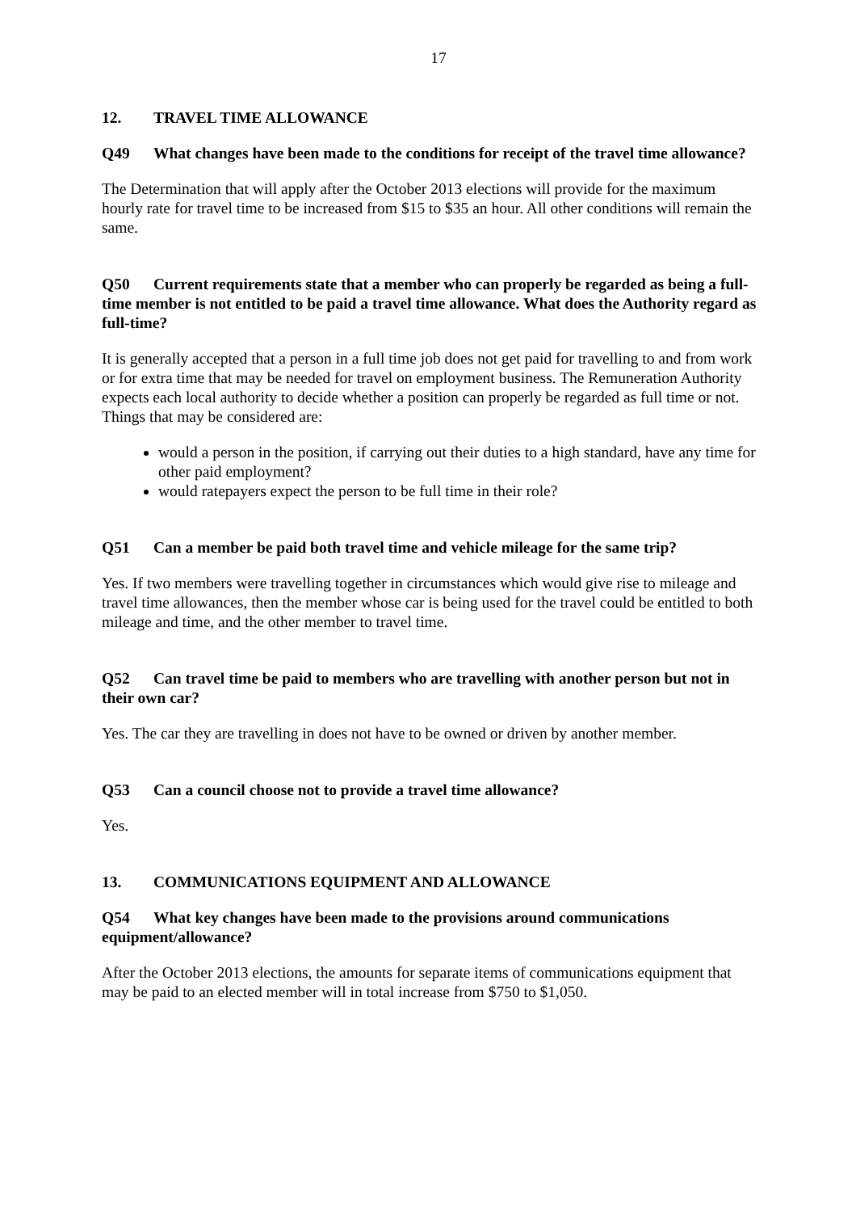17
12. TRAVEL TIME ALLOWANCE
Q49 What changes have been made to the conditions for receipt of the travel time allowance?
The Determination that will apply after the October 2013 elections will provide for the maximum hourly rate for travel time to be increased from $15 to $35 an hour. All other conditions will remain the same.
Q50 Current requirements state that a member who can properly be regarded as being a full-time member is not entitled to be paid a travel time allowance. What does the Authority regard as full-time?
It is generally accepted that a person in a full time job does not get paid for travelling to and from work or for extra time that may be needed for travel on employment business. The Remuneration Authority expects each local authority to decide whether a position can properly be regarded as full time or not. Things that may be considered are:
would a person in the position, if carrying out their duties to a high standard, have any time for other paid employment?
would ratepayers expect the person to be full time in their role?
Q51 Can a member be paid both travel time and vehicle mileage for the same trip?
Yes. If two members were travelling together in circumstances which would give rise to mileage and travel time allowances, then the member whose car is being used for the travel could be entitled to both mileage and time, and the other member to travel time.
Q52 Can travel time be paid to members who are travelling with another person but not in their own car?
Yes. The car they are travelling in does not have to be owned or driven by another member.
Q53 Can a council choose not to provide a travel time allowance?
Yes.
13. COMMUNICATIONS EQUIPMENT AND ALLOWANCE
Q54 What key changes have been made to the provisions around communications equipment/allowance?
After the October 2013 elections, the amounts for separate items of communications equipment that may be paid to an elected member will in total increase from $750 to $1,050.